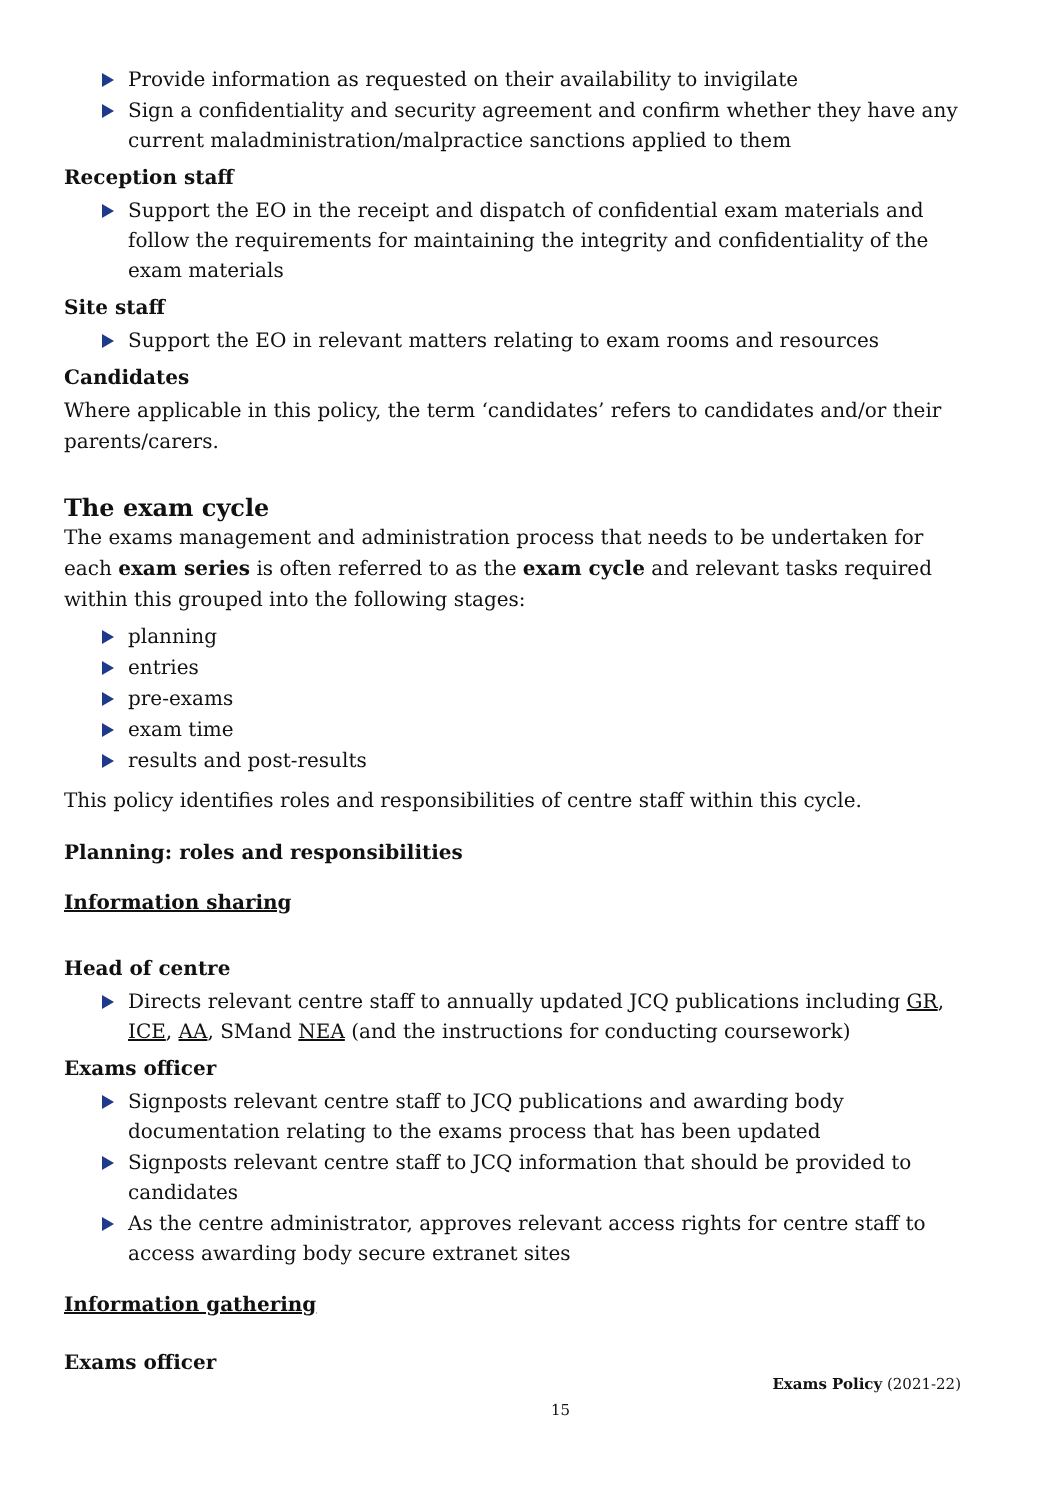Provide information as requested on their availability to invigilate
Sign a confidentiality and security agreement and confirm whether they have any current maladministration/malpractice sanctions applied to them
Reception staff
Support the EO in the receipt and dispatch of confidential exam materials and follow the requirements for maintaining the integrity and confidentiality of the exam materials
Site staff
Support the EO in relevant matters relating to exam rooms and resources
Candidates
Where applicable in this policy, the term ‘candidates’ refers to candidates and/or their parents/carers.
The exam cycle
The exams management and administration process that needs to be undertaken for each exam series is often referred to as the exam cycle and relevant tasks required within this grouped into the following stages:
planning
entries
pre-exams
exam time
results and post-results
This policy identifies roles and responsibilities of centre staff within this cycle.
Planning: roles and responsibilities
Information sharing
Head of centre
Directs relevant centre staff to annually updated JCQ publications including GR, ICE, AA, SMand NEA (and the instructions for conducting coursework)
Exams officer
Signposts relevant centre staff to JCQ publications and awarding body documentation relating to the exams process that has been updated
Signposts relevant centre staff to JCQ information that should be provided to candidates
As the centre administrator, approves relevant access rights for centre staff to access awarding body secure extranet sites
Information gathering
Exams officer
Exams Policy (2021-22)
15